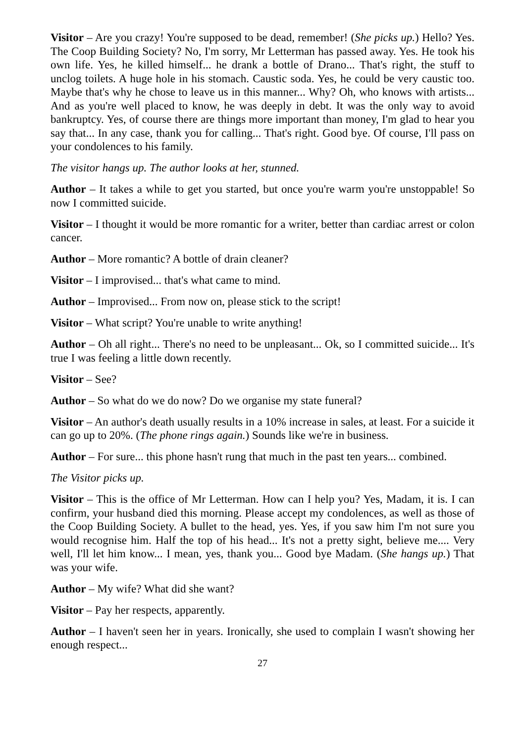Visitor – Are you crazy! You're supposed to be dead, remember! (She picks up.) Hello? Yes. The Coop Building Society? No, I'm sorry, Mr Letterman has passed away. Yes. He took his own life. Yes, he killed himself... he drank a bottle of Drano... That's right, the stuff to unclog toilets. A huge hole in his stomach. Caustic soda. Yes, he could be very caustic too. Maybe that's why he chose to leave us in this manner... Why? Oh, who knows with artists... And as you're well placed to know, he was deeply in debt. It was the only way to avoid bankruptcy. Yes, of course there are things more important than money, I'm glad to hear you say that... In any case, thank you for calling... That's right. Good bye. Of course, I'll pass on your condolences to his family.
The visitor hangs up. The author looks at her, stunned.
Author – It takes a while to get you started, but once you're warm you're unstoppable! So now I committed suicide.
Visitor – I thought it would be more romantic for a writer, better than cardiac arrest or colon cancer.
Author – More romantic? A bottle of drain cleaner?
Visitor – I improvised... that's what came to mind.
Author – Improvised... From now on, please stick to the script!
Visitor – What script? You're unable to write anything!
Author – Oh all right... There's no need to be unpleasant... Ok, so I committed suicide... It's true I was feeling a little down recently.
Visitor – See?
Author – So what do we do now? Do we organise my state funeral?
Visitor – An author's death usually results in a 10% increase in sales, at least. For a suicide it can go up to 20%. (The phone rings again.) Sounds like we're in business.
Author – For sure... this phone hasn't rung that much in the past ten years... combined.
The Visitor picks up.
Visitor – This is the office of Mr Letterman. How can I help you? Yes, Madam, it is. I can confirm, your husband died this morning. Please accept my condolences, as well as those of the Coop Building Society. A bullet to the head, yes. Yes, if you saw him I'm not sure you would recognise him. Half the top of his head... It's not a pretty sight, believe me.... Very well, I'll let him know... I mean, yes, thank you... Good bye Madam. (She hangs up.) That was your wife.
Author – My wife? What did she want?
Visitor – Pay her respects, apparently.
Author – I haven't seen her in years. Ironically, she used to complain I wasn't showing her enough respect...
27